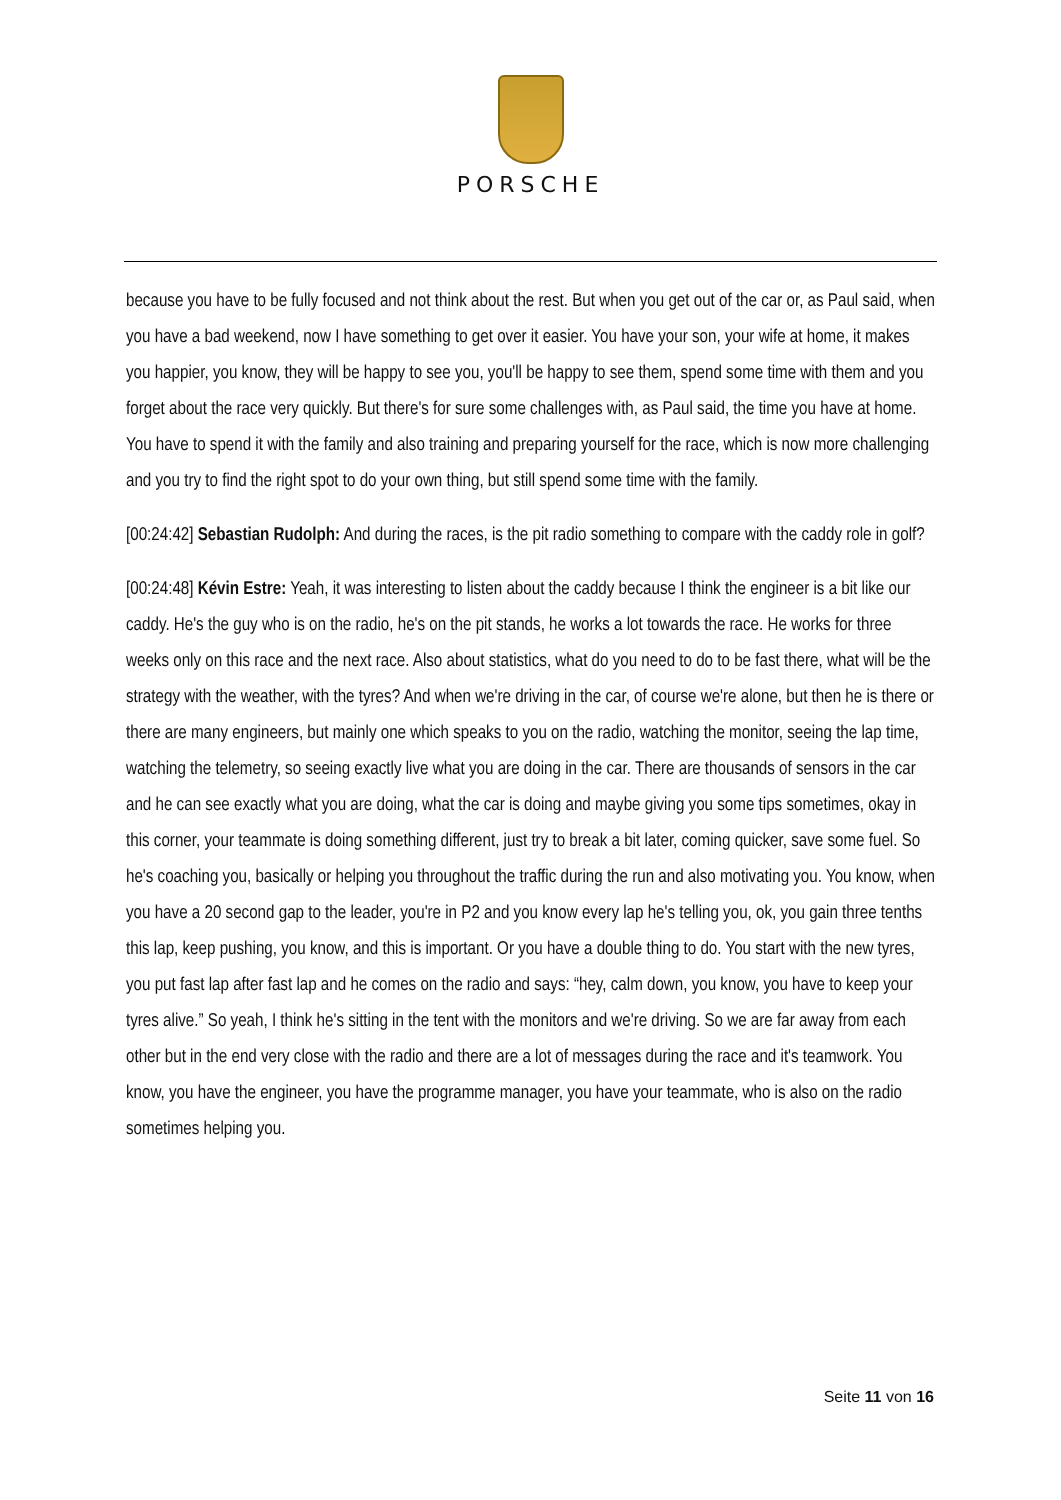PORSCHE
because you have to be fully focused and not think about the rest. But when you get out of the car or, as Paul said, when you have a bad weekend, now I have something to get over it easier. You have your son, your wife at home, it makes you happier, you know, they will be happy to see you, you'll be happy to see them, spend some time with them and you forget about the race very quickly. But there's for sure some challenges with, as Paul said, the time you have at home. You have to spend it with the family and also training and preparing yourself for the race, which is now more challenging and you try to find the right spot to do your own thing, but still spend some time with the family.
[00:24:42] Sebastian Rudolph: And during the races, is the pit radio something to compare with the caddy role in golf?
[00:24:48] Kévin Estre: Yeah, it was interesting to listen about the caddy because I think the engineer is a bit like our caddy. He's the guy who is on the radio, he's on the pit stands, he works a lot towards the race. He works for three weeks only on this race and the next race. Also about statistics, what do you need to do to be fast there, what will be the strategy with the weather, with the tyres? And when we're driving in the car, of course we're alone, but then he is there or there are many engineers, but mainly one which speaks to you on the radio, watching the monitor, seeing the lap time, watching the telemetry, so seeing exactly live what you are doing in the car. There are thousands of sensors in the car and he can see exactly what you are doing, what the car is doing and maybe giving you some tips sometimes, okay in this corner, your teammate is doing something different, just try to break a bit later, coming quicker, save some fuel. So he's coaching you, basically or helping you throughout the traffic during the run and also motivating you. You know, when you have a 20 second gap to the leader, you're in P2 and you know every lap he's telling you, ok, you gain three tenths this lap, keep pushing, you know, and this is important. Or you have a double thing to do. You start with the new tyres, you put fast lap after fast lap and he comes on the radio and says: “hey, calm down, you know, you have to keep your tyres alive.” So yeah, I think he's sitting in the tent with the monitors and we're driving. So we are far away from each other but in the end very close with the radio and there are a lot of messages during the race and it's teamwork. You know, you have the engineer, you have the programme manager, you have your teammate, who is also on the radio sometimes helping you.
Seite 11 von 16